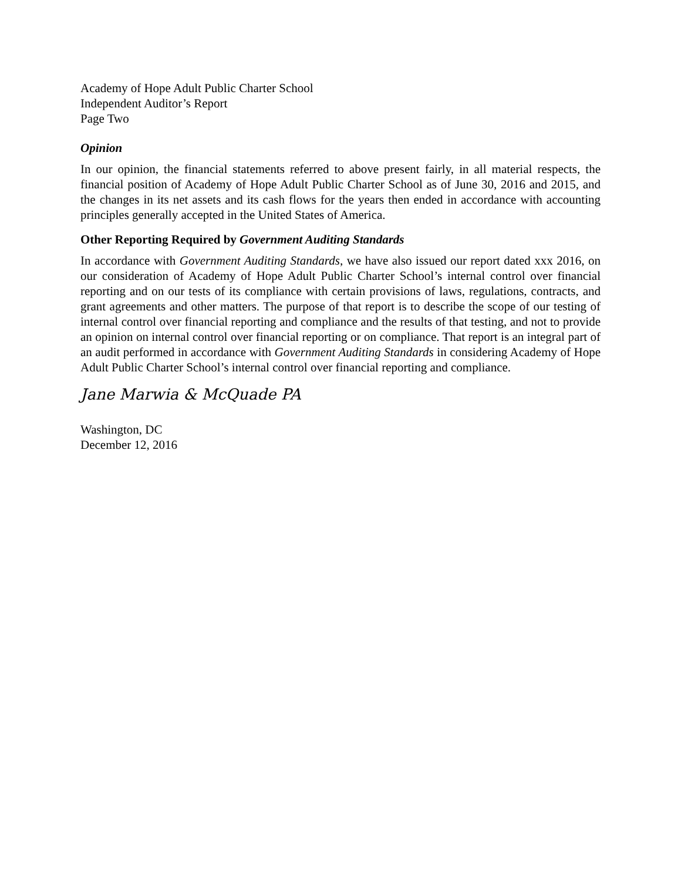Academy of Hope Adult Public Charter School
Independent Auditor’s Report
Page Two
Opinion
In our opinion, the financial statements referred to above present fairly, in all material respects, the financial position of Academy of Hope Adult Public Charter School as of June 30, 2016 and 2015, and the changes in its net assets and its cash flows for the years then ended in accordance with accounting principles generally accepted in the United States of America.
Other Reporting Required by Government Auditing Standards
In accordance with Government Auditing Standards, we have also issued our report dated xxx 2016, on our consideration of Academy of Hope Adult Public Charter School’s internal control over financial reporting and on our tests of its compliance with certain provisions of laws, regulations, contracts, and grant agreements and other matters. The purpose of that report is to describe the scope of our testing of internal control over financial reporting and compliance and the results of that testing, and not to provide an opinion on internal control over financial reporting or on compliance. That report is an integral part of an audit performed in accordance with Government Auditing Standards in considering Academy of Hope Adult Public Charter School’s internal control over financial reporting and compliance.
Jane Marwia & McQuade PA
Washington, DC
December 12, 2016